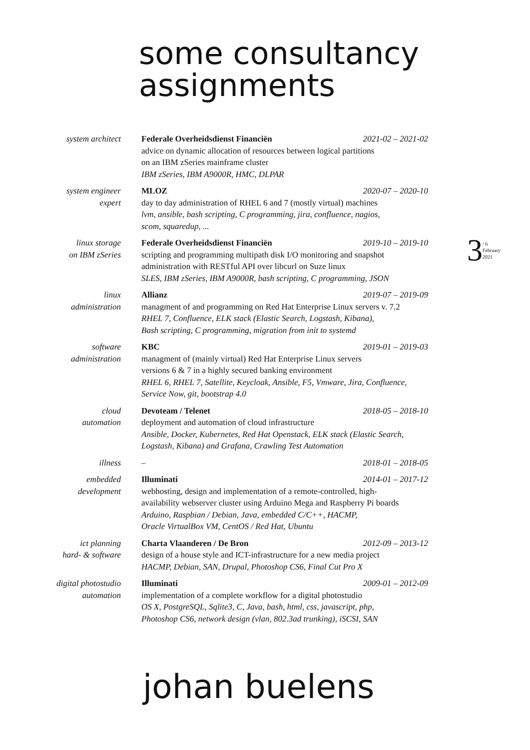some consultancy
assignments
3 / 6
February
2021
system architect
Federale Overheidsdienst Financiën 2021-02 – 2021-02
advice on dynamic allocation of resources between logical partitions
on an IBM zSeries mainframe cluster
IBM zSeries, IBM A9000R, HMC, DLPAR
system engineer
expert
MLOZ 2020-07 – 2020-10
day to day administration of RHEL 6 and 7 (mostly virtual) machines
lvm, ansible, bash scripting, C programming, jira, confluence, nagios,
scom, squaredup, ...
linux storage
on IBM zSeries
Federale Overheidsdienst Financiën 2019-10 – 2019-10
scripting and programming multipath disk I/O monitoring and snapshot
administration with RESTful API over libcurl on Suze linux
SLES, IBM zSeries, IBM A9000R, bash scripting, C programming, JSON
linux
administration
Allianz 2019-07 – 2019-09
managment of and programming on Red Hat Enterprise Linux servers v. 7.2
RHEL 7, Confluence, ELK stack (Elastic Search, Logstash, Kibana),
Bash scripting, C programming, migration from init to systemd
software
administration
KBC 2019-01 – 2019-03
managment of (mainly virtual) Red Hat Enterprise Linux servers
versions 6 & 7 in a highly secured banking environment
RHEL 6, RHEL 7, Satellite, Keycloak, Ansible, F5, Vmware, Jira, Confluence,
Service Now, git, bootstrap 4.0
cloud
automation
Devoteam / Telenet 2018-05 – 2018-10
deployment and automation of cloud infrastructure
Ansible, Docker, Kubernetes, Red Hat Openstack, ELK stack (Elastic Search,
Logstash, Kibana) and Grafana, Crawling Test Automation
illness – 2018-01 – 2018-05
embedded
development
Illuminati 2014-01 – 2017-12
webhosting, design and implementation of a remote-controlled, high-
availability webserver cluster using Arduino Mega and Raspberry Pi boards
Arduino, Raspbian / Debian, Java, embedded C/C++, HACMP,
Oracle VirtualBox VM, CentOS / Red Hat, Ubuntu
ict planning
hard- & software
Charta Vlaanderen / De Bron 2012-09 – 2013-12
design of a house style and ICT-infrastructure for a new media project
HACMP, Debian, SAN, Drupal, Photoshop CS6, Final Cut Pro X
digital photostudio
automation
Illuminati 2009-01 – 2012-09
implementation of a complete workflow for a digital photostudio
OS X, PostgreSQL, Sqlite3, C, Java, bash, html, css, javascript, php,
Photoshop CS6, network design (vlan, 802.3ad trunking), iSCSI, SAN
johan buelens